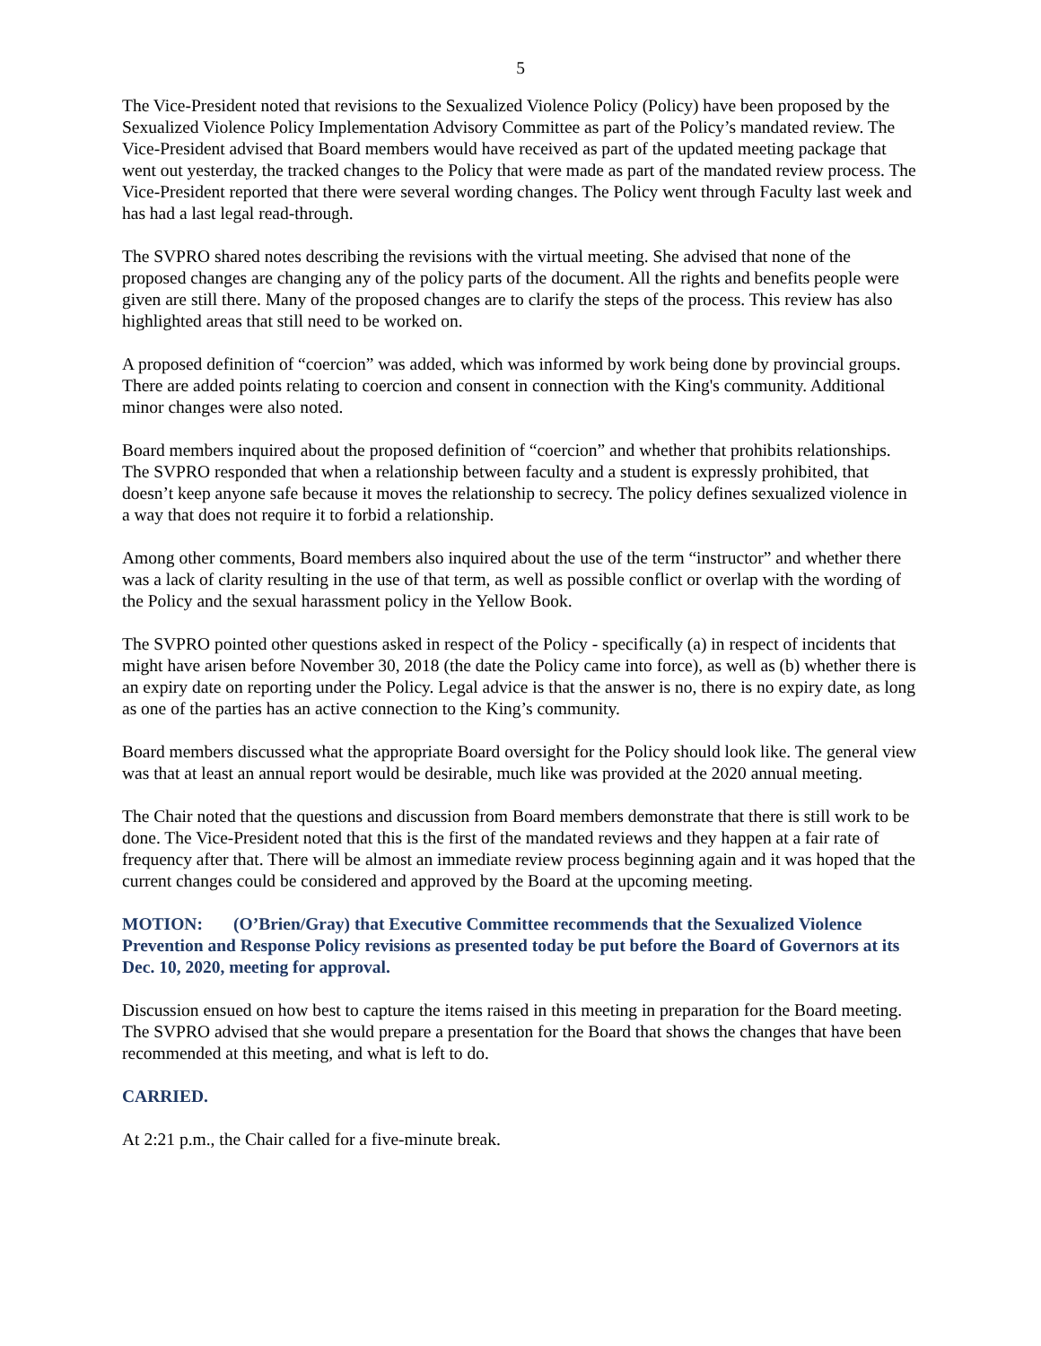5
The Vice-President noted that revisions to the Sexualized Violence Policy (Policy) have been proposed by the Sexualized Violence Policy Implementation Advisory Committee as part of the Policy’s mandated review. The Vice-President advised that Board members would have received as part of the updated meeting package that went out yesterday, the tracked changes to the Policy that were made as part of the mandated review process. The Vice-President reported that there were several wording changes. The Policy went through Faculty last week and has had a last legal read-through.
The SVPRO shared notes describing the revisions with the virtual meeting. She advised that none of the proposed changes are changing any of the policy parts of the document. All the rights and benefits people were given are still there. Many of the proposed changes are to clarify the steps of the process. This review has also highlighted areas that still need to be worked on.
A proposed definition of “coercion” was added, which was informed by work being done by provincial groups. There are added points relating to coercion and consent in connection with the King's community. Additional minor changes were also noted.
Board members inquired about the proposed definition of “coercion” and whether that prohibits relationships. The SVPRO responded that when a relationship between faculty and a student is expressly prohibited, that doesn’t keep anyone safe because it moves the relationship to secrecy. The policy defines sexualized violence in a way that does not require it to forbid a relationship.
Among other comments, Board members also inquired about the use of the term “instructor” and whether there was a lack of clarity resulting in the use of that term, as well as possible conflict or overlap with the wording of the Policy and the sexual harassment policy in the Yellow Book.
The SVPRO pointed other questions asked in respect of the Policy - specifically (a) in respect of incidents that might have arisen before November 30, 2018 (the date the Policy came into force), as well as (b) whether there is an expiry date on reporting under the Policy. Legal advice is that the answer is no, there is no expiry date, as long as one of the parties has an active connection to the King’s community.
Board members discussed what the appropriate Board oversight for the Policy should look like. The general view was that at least an annual report would be desirable, much like was provided at the 2020 annual meeting.
The Chair noted that the questions and discussion from Board members demonstrate that there is still work to be done. The Vice-President noted that this is the first of the mandated reviews and they happen at a fair rate of frequency after that. There will be almost an immediate review process beginning again and it was hoped that the current changes could be considered and approved by the Board at the upcoming meeting.
MOTION: (O’Brien/Gray) that Executive Committee recommends that the Sexualized Violence Prevention and Response Policy revisions as presented today be put before the Board of Governors at its Dec. 10, 2020, meeting for approval.
Discussion ensued on how best to capture the items raised in this meeting in preparation for the Board meeting. The SVPRO advised that she would prepare a presentation for the Board that shows the changes that have been recommended at this meeting, and what is left to do.
CARRIED.
At 2:21 p.m., the Chair called for a five-minute break.